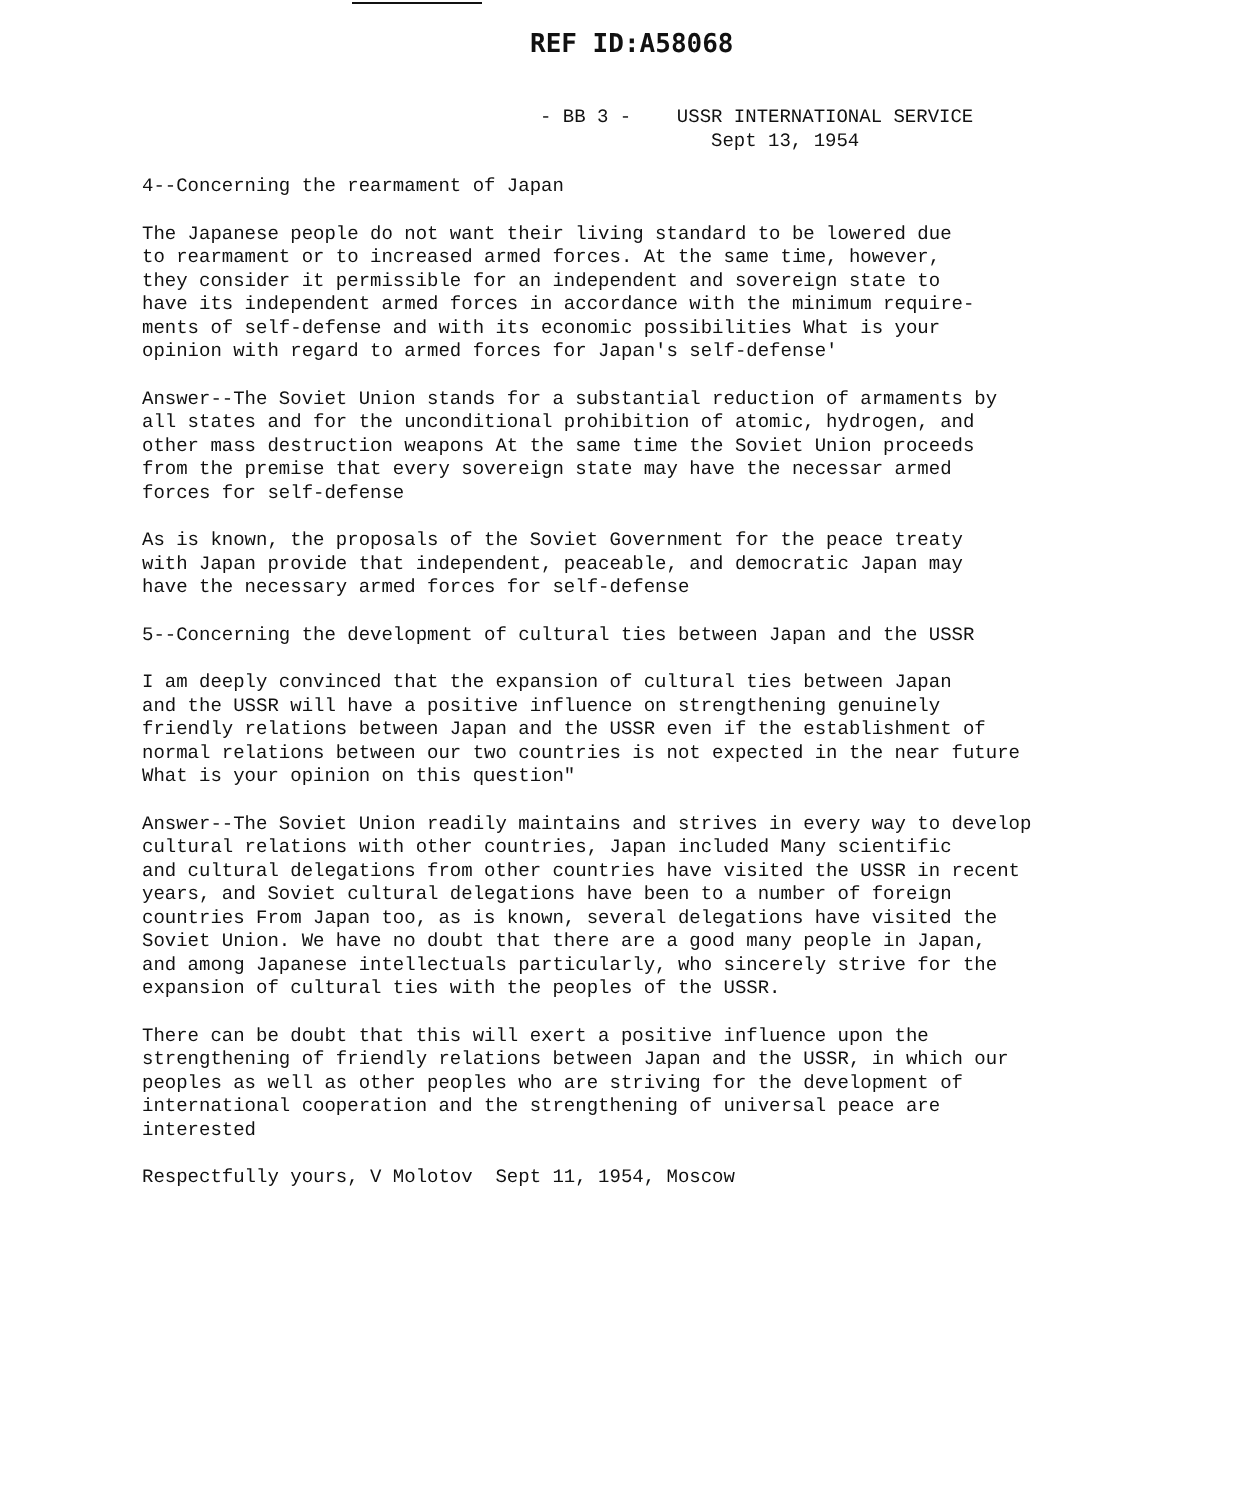REF ID:A58068
- BB 3 - USSR INTERNATIONAL SERVICE
Sept 13, 1954
4--Concerning the rearmament of Japan
The Japanese people do not want their living standard to be lowered due to rearmament or to increased armed forces. At the same time, however, they consider it permissible for an independent and sovereign state to have its independent armed forces in accordance with the minimum require- ments of self-defense and with its economic possibilities What is your opinion with regard to armed forces for Japan's self-defense'
Answer--The Soviet Union stands for a substantial reduction of armaments by all states and for the unconditional prohibition of atomic, hydrogen, and other mass destruction weapons At the same time the Soviet Union proceeds from the premise that every sovereign state may have the necessar armed forces for self-defense
As is known, the proposals of the Soviet Government for the peace treaty with Japan provide that independent, peaceable, and democratic Japan may have the necessary armed forces for self-defense
5--Concerning the development of cultural ties between Japan and the USSR
I am deeply convinced that the expansion of cultural ties between Japan and the USSR will have a positive influence on strengthening genuinely friendly relations between Japan and the USSR even if the establishment of normal relations between our two countries is not expected in the near future What is your opinion on this question"
Answer--The Soviet Union readily maintains and strives in every way to develop cultural relations with other countries, Japan included Many scientific and cultural delegations from other countries have visited the USSR in recent years, and Soviet cultural delegations have been to a number of foreign countries From Japan too, as is known, several delegations have visited the Soviet Union. We have no doubt that there are a good many people in Japan, and among Japanese intellectuals particularly, who sincerely strive for the expansion of cultural ties with the peoples of the USSR.
There can be doubt that this will exert a positive influence upon the strengthening of friendly relations between Japan and the USSR, in which our peoples as well as other peoples who are striving for the development of international cooperation and the strengthening of universal peace are interested
Respectfully yours, V Molotov Sept 11, 1954, Moscow